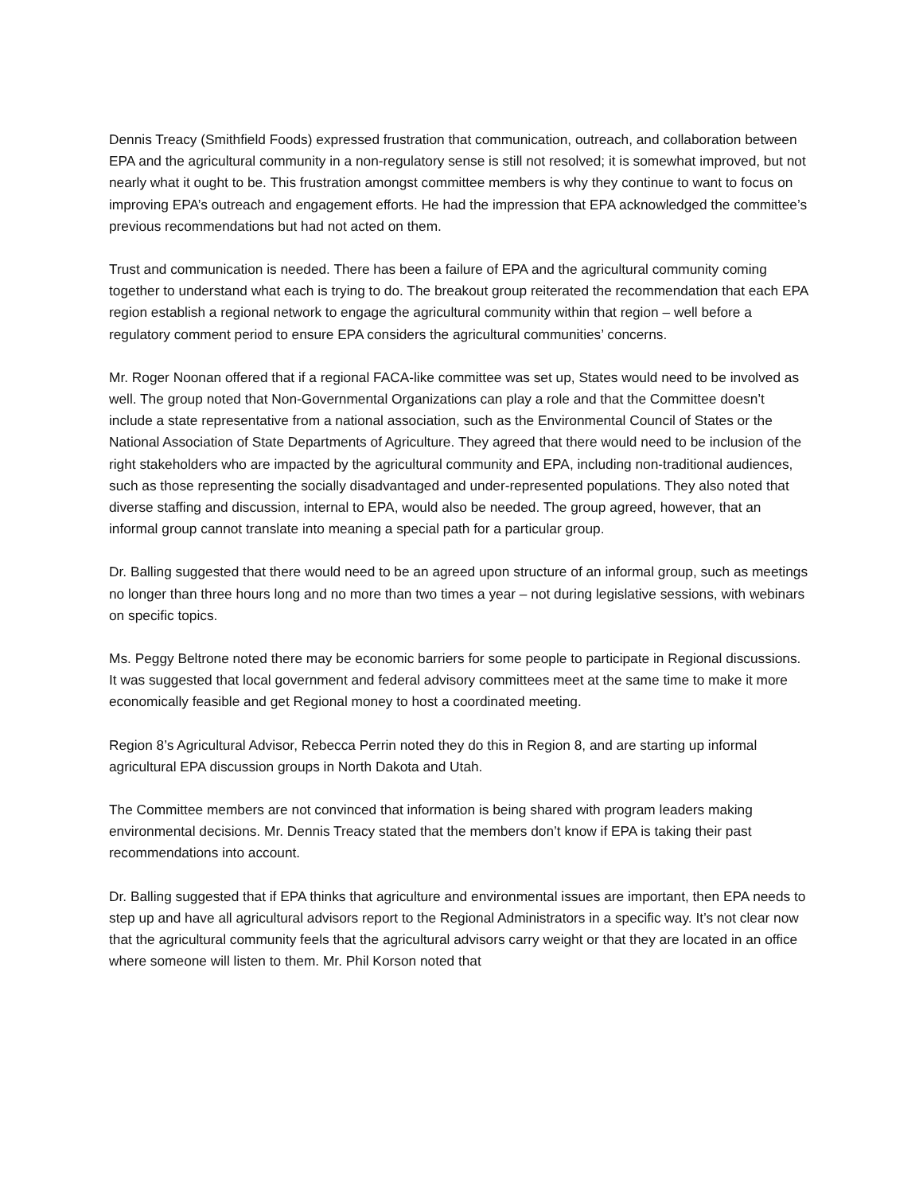Dennis Treacy (Smithfield Foods) expressed frustration that communication, outreach, and collaboration between EPA and the agricultural community in a non-regulatory sense is still not resolved; it is somewhat improved, but not nearly what it ought to be. This frustration amongst committee members is why they continue to want to focus on improving EPA’s outreach and engagement efforts. He had the impression that EPA acknowledged the committee’s previous recommendations but had not acted on them.
Trust and communication is needed. There has been a failure of EPA and the agricultural community coming together to understand what each is trying to do. The breakout group reiterated the recommendation that each EPA region establish a regional network to engage the agricultural community within that region – well before a regulatory comment period to ensure EPA considers the agricultural communities’ concerns.
Mr. Roger Noonan offered that if a regional FACA-like committee was set up, States would need to be involved as well. The group noted that Non-Governmental Organizations can play a role and that the Committee doesn’t include a state representative from a national association, such as the Environmental Council of States or the National Association of State Departments of Agriculture. They agreed that there would need to be inclusion of the right stakeholders who are impacted by the agricultural community and EPA, including non-traditional audiences, such as those representing the socially disadvantaged and under-represented populations. They also noted that diverse staffing and discussion, internal to EPA, would also be needed. The group agreed, however, that an informal group cannot translate into meaning a special path for a particular group.
Dr. Balling suggested that there would need to be an agreed upon structure of an informal group, such as meetings no longer than three hours long and no more than two times a year – not during legislative sessions, with webinars on specific topics.
Ms. Peggy Beltrone noted there may be economic barriers for some people to participate in Regional discussions. It was suggested that local government and federal advisory committees meet at the same time to make it more economically feasible and get Regional money to host a coordinated meeting.
Region 8’s Agricultural Advisor, Rebecca Perrin noted they do this in Region 8, and are starting up informal agricultural EPA discussion groups in North Dakota and Utah.
The Committee members are not convinced that information is being shared with program leaders making environmental decisions. Mr. Dennis Treacy stated that the members don’t know if EPA is taking their past recommendations into account.
Dr. Balling suggested that if EPA thinks that agriculture and environmental issues are important, then EPA needs to step up and have all agricultural advisors report to the Regional Administrators in a specific way. It’s not clear now that the agricultural community feels that the agricultural advisors carry weight or that they are located in an office where someone will listen to them. Mr. Phil Korson noted that